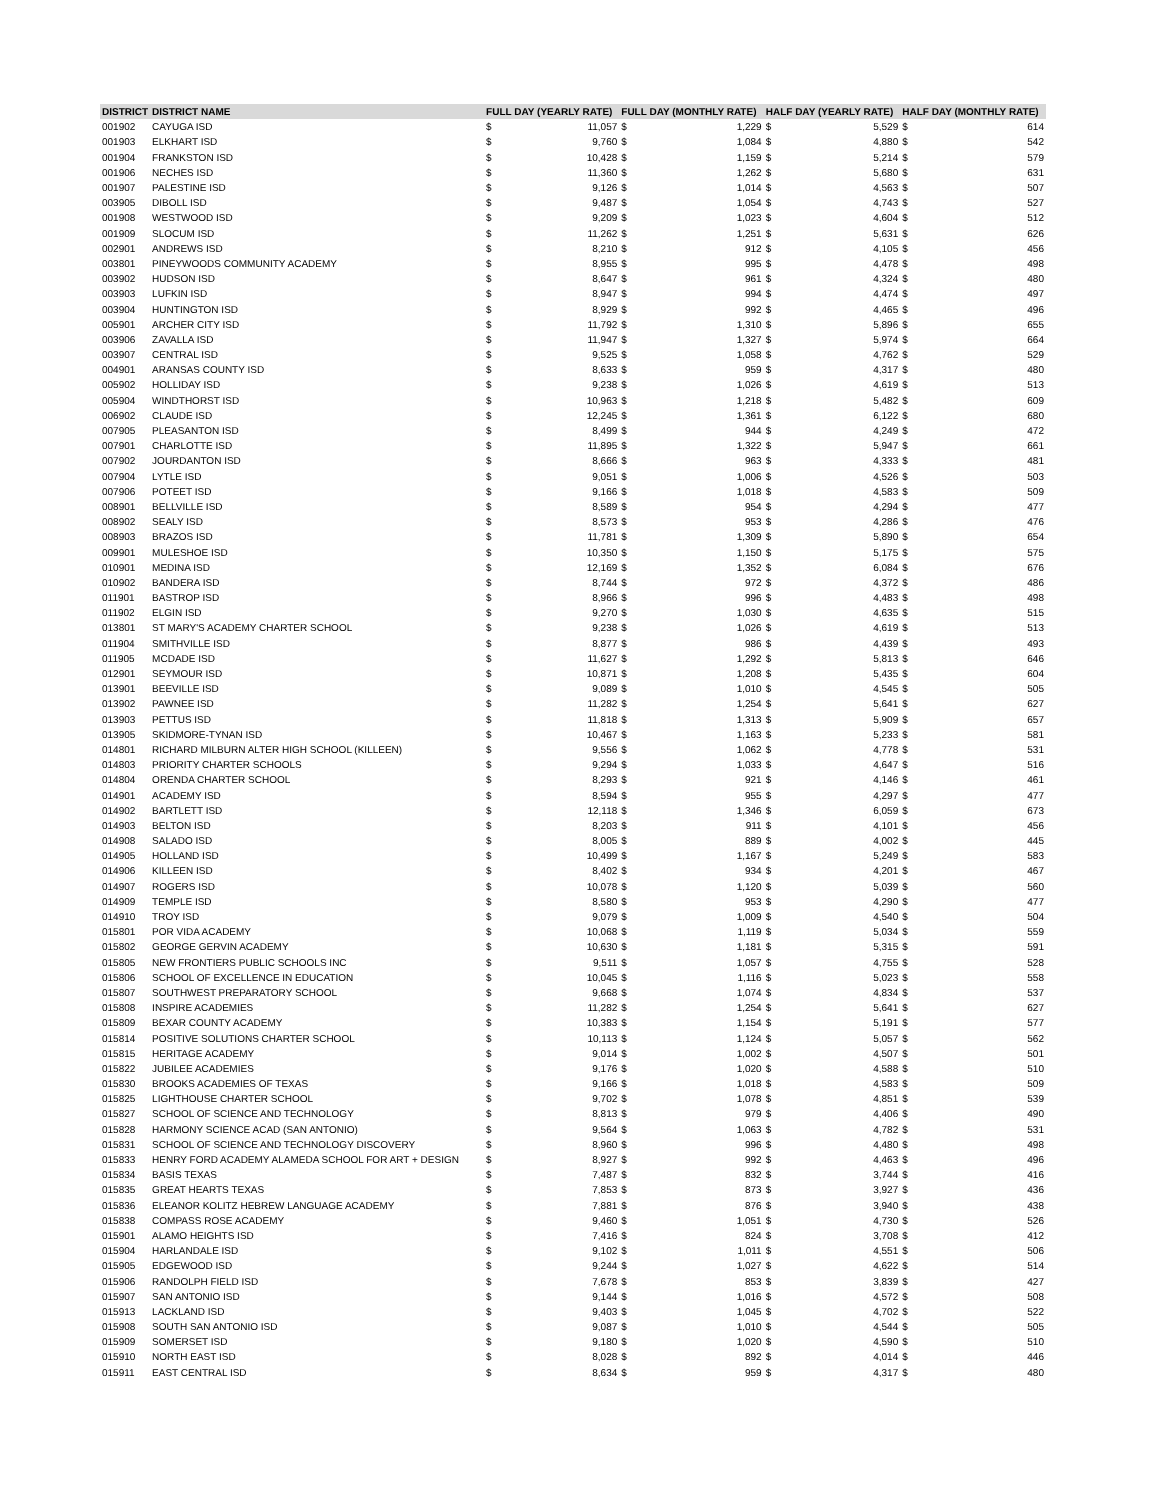| DISTRICT | DISTRICT NAME | FULL DAY (YEARLY RATE) | | FULL DAY (MONTHLY RATE) | | HALF DAY (YEARLY RATE) | | HALF DAY (MONTHLY RATE) | |
| --- | --- | --- | --- | --- | --- | --- | --- | --- | --- |
| 001902 | CAYUGA ISD | $ | 11,057 | $ | 1,229 | $ | 5,529 | $ | 614 |
| 001903 | ELKHART ISD | $ | 9,760 | $ | 1,084 | $ | 4,880 | $ | 542 |
| 001904 | FRANKSTON ISD | $ | 10,428 | $ | 1,159 | $ | 5,214 | $ | 579 |
| 001906 | NECHES ISD | $ | 11,360 | $ | 1,262 | $ | 5,680 | $ | 631 |
| 001907 | PALESTINE ISD | $ | 9,126 | $ | 1,014 | $ | 4,563 | $ | 507 |
| 003905 | DIBOLL ISD | $ | 9,487 | $ | 1,054 | $ | 4,743 | $ | 527 |
| 001908 | WESTWOOD ISD | $ | 9,209 | $ | 1,023 | $ | 4,604 | $ | 512 |
| 001909 | SLOCUM ISD | $ | 11,262 | $ | 1,251 | $ | 5,631 | $ | 626 |
| 002901 | ANDREWS ISD | $ | 8,210 | $ | 912 | $ | 4,105 | $ | 456 |
| 003801 | PINEYWOODS COMMUNITY ACADEMY | $ | 8,955 | $ | 995 | $ | 4,478 | $ | 498 |
| 003902 | HUDSON ISD | $ | 8,647 | $ | 961 | $ | 4,324 | $ | 480 |
| 003903 | LUFKIN ISD | $ | 8,947 | $ | 994 | $ | 4,474 | $ | 497 |
| 003904 | HUNTINGTON ISD | $ | 8,929 | $ | 992 | $ | 4,465 | $ | 496 |
| 005901 | ARCHER CITY ISD | $ | 11,792 | $ | 1,310 | $ | 5,896 | $ | 655 |
| 003906 | ZAVALLA ISD | $ | 11,947 | $ | 1,327 | $ | 5,974 | $ | 664 |
| 003907 | CENTRAL ISD | $ | 9,525 | $ | 1,058 | $ | 4,762 | $ | 529 |
| 004901 | ARANSAS COUNTY ISD | $ | 8,633 | $ | 959 | $ | 4,317 | $ | 480 |
| 005902 | HOLLIDAY ISD | $ | 9,238 | $ | 1,026 | $ | 4,619 | $ | 513 |
| 005904 | WINDTHORST ISD | $ | 10,963 | $ | 1,218 | $ | 5,482 | $ | 609 |
| 006902 | CLAUDE ISD | $ | 12,245 | $ | 1,361 | $ | 6,122 | $ | 680 |
| 007905 | PLEASANTON ISD | $ | 8,499 | $ | 944 | $ | 4,249 | $ | 472 |
| 007901 | CHARLOTTE ISD | $ | 11,895 | $ | 1,322 | $ | 5,947 | $ | 661 |
| 007902 | JOURDANTON ISD | $ | 8,666 | $ | 963 | $ | 4,333 | $ | 481 |
| 007904 | LYTLE ISD | $ | 9,051 | $ | 1,006 | $ | 4,526 | $ | 503 |
| 007906 | POTEET ISD | $ | 9,166 | $ | 1,018 | $ | 4,583 | $ | 509 |
| 008901 | BELLVILLE ISD | $ | 8,589 | $ | 954 | $ | 4,294 | $ | 477 |
| 008902 | SEALY ISD | $ | 8,573 | $ | 953 | $ | 4,286 | $ | 476 |
| 008903 | BRAZOS ISD | $ | 11,781 | $ | 1,309 | $ | 5,890 | $ | 654 |
| 009901 | MULESHOE ISD | $ | 10,350 | $ | 1,150 | $ | 5,175 | $ | 575 |
| 010901 | MEDINA ISD | $ | 12,169 | $ | 1,352 | $ | 6,084 | $ | 676 |
| 010902 | BANDERA ISD | $ | 8,744 | $ | 972 | $ | 4,372 | $ | 486 |
| 011901 | BASTROP ISD | $ | 8,966 | $ | 996 | $ | 4,483 | $ | 498 |
| 011902 | ELGIN ISD | $ | 9,270 | $ | 1,030 | $ | 4,635 | $ | 515 |
| 013801 | ST MARY'S ACADEMY CHARTER SCHOOL | $ | 9,238 | $ | 1,026 | $ | 4,619 | $ | 513 |
| 011904 | SMITHVILLE ISD | $ | 8,877 | $ | 986 | $ | 4,439 | $ | 493 |
| 011905 | MCDADE ISD | $ | 11,627 | $ | 1,292 | $ | 5,813 | $ | 646 |
| 012901 | SEYMOUR ISD | $ | 10,871 | $ | 1,208 | $ | 5,435 | $ | 604 |
| 013901 | BEEVILLE ISD | $ | 9,089 | $ | 1,010 | $ | 4,545 | $ | 505 |
| 013902 | PAWNEE ISD | $ | 11,282 | $ | 1,254 | $ | 5,641 | $ | 627 |
| 013903 | PETTUS ISD | $ | 11,818 | $ | 1,313 | $ | 5,909 | $ | 657 |
| 013905 | SKIDMORE-TYNAN ISD | $ | 10,467 | $ | 1,163 | $ | 5,233 | $ | 581 |
| 014801 | RICHARD MILBURN ALTER HIGH SCHOOL (KILLEEN) | $ | 9,556 | $ | 1,062 | $ | 4,778 | $ | 531 |
| 014803 | PRIORITY CHARTER SCHOOLS | $ | 9,294 | $ | 1,033 | $ | 4,647 | $ | 516 |
| 014804 | ORENDA CHARTER SCHOOL | $ | 8,293 | $ | 921 | $ | 4,146 | $ | 461 |
| 014901 | ACADEMY ISD | $ | 8,594 | $ | 955 | $ | 4,297 | $ | 477 |
| 014902 | BARTLETT ISD | $ | 12,118 | $ | 1,346 | $ | 6,059 | $ | 673 |
| 014903 | BELTON ISD | $ | 8,203 | $ | 911 | $ | 4,101 | $ | 456 |
| 014908 | SALADO ISD | $ | 8,005 | $ | 889 | $ | 4,002 | $ | 445 |
| 014905 | HOLLAND ISD | $ | 10,499 | $ | 1,167 | $ | 5,249 | $ | 583 |
| 014906 | KILLEEN ISD | $ | 8,402 | $ | 934 | $ | 4,201 | $ | 467 |
| 014907 | ROGERS ISD | $ | 10,078 | $ | 1,120 | $ | 5,039 | $ | 560 |
| 014909 | TEMPLE ISD | $ | 8,580 | $ | 953 | $ | 4,290 | $ | 477 |
| 014910 | TROY ISD | $ | 9,079 | $ | 1,009 | $ | 4,540 | $ | 504 |
| 015801 | POR VIDA ACADEMY | $ | 10,068 | $ | 1,119 | $ | 5,034 | $ | 559 |
| 015802 | GEORGE GERVIN ACADEMY | $ | 10,630 | $ | 1,181 | $ | 5,315 | $ | 591 |
| 015805 | NEW FRONTIERS PUBLIC SCHOOLS INC | $ | 9,511 | $ | 1,057 | $ | 4,755 | $ | 528 |
| 015806 | SCHOOL OF EXCELLENCE IN EDUCATION | $ | 10,045 | $ | 1,116 | $ | 5,023 | $ | 558 |
| 015807 | SOUTHWEST PREPARATORY SCHOOL | $ | 9,668 | $ | 1,074 | $ | 4,834 | $ | 537 |
| 015808 | INSPIRE ACADEMIES | $ | 11,282 | $ | 1,254 | $ | 5,641 | $ | 627 |
| 015809 | BEXAR COUNTY ACADEMY | $ | 10,383 | $ | 1,154 | $ | 5,191 | $ | 577 |
| 015814 | POSITIVE SOLUTIONS CHARTER SCHOOL | $ | 10,113 | $ | 1,124 | $ | 5,057 | $ | 562 |
| 015815 | HERITAGE ACADEMY | $ | 9,014 | $ | 1,002 | $ | 4,507 | $ | 501 |
| 015822 | JUBILEE ACADEMIES | $ | 9,176 | $ | 1,020 | $ | 4,588 | $ | 510 |
| 015830 | BROOKS ACADEMIES OF TEXAS | $ | 9,166 | $ | 1,018 | $ | 4,583 | $ | 509 |
| 015825 | LIGHTHOUSE CHARTER SCHOOL | $ | 9,702 | $ | 1,078 | $ | 4,851 | $ | 539 |
| 015827 | SCHOOL OF SCIENCE AND TECHNOLOGY | $ | 8,813 | $ | 979 | $ | 4,406 | $ | 490 |
| 015828 | HARMONY SCIENCE ACAD (SAN ANTONIO) | $ | 9,564 | $ | 1,063 | $ | 4,782 | $ | 531 |
| 015831 | SCHOOL OF SCIENCE AND TECHNOLOGY DISCOVERY | $ | 8,960 | $ | 996 | $ | 4,480 | $ | 498 |
| 015833 | HENRY FORD ACADEMY ALAMEDA SCHOOL FOR ART + DESIGN | $ | 8,927 | $ | 992 | $ | 4,463 | $ | 496 |
| 015834 | BASIS TEXAS | $ | 7,487 | $ | 832 | $ | 3,744 | $ | 416 |
| 015835 | GREAT HEARTS TEXAS | $ | 7,853 | $ | 873 | $ | 3,927 | $ | 436 |
| 015836 | ELEANOR KOLITZ HEBREW LANGUAGE ACADEMY | $ | 7,881 | $ | 876 | $ | 3,940 | $ | 438 |
| 015838 | COMPASS ROSE ACADEMY | $ | 9,460 | $ | 1,051 | $ | 4,730 | $ | 526 |
| 015901 | ALAMO HEIGHTS ISD | $ | 7,416 | $ | 824 | $ | 3,708 | $ | 412 |
| 015904 | HARLANDALE ISD | $ | 9,102 | $ | 1,011 | $ | 4,551 | $ | 506 |
| 015905 | EDGEWOOD ISD | $ | 9,244 | $ | 1,027 | $ | 4,622 | $ | 514 |
| 015906 | RANDOLPH FIELD ISD | $ | 7,678 | $ | 853 | $ | 3,839 | $ | 427 |
| 015907 | SAN ANTONIO ISD | $ | 9,144 | $ | 1,016 | $ | 4,572 | $ | 508 |
| 015913 | LACKLAND ISD | $ | 9,403 | $ | 1,045 | $ | 4,702 | $ | 522 |
| 015908 | SOUTH SAN ANTONIO ISD | $ | 9,087 | $ | 1,010 | $ | 4,544 | $ | 505 |
| 015909 | SOMERSET ISD | $ | 9,180 | $ | 1,020 | $ | 4,590 | $ | 510 |
| 015910 | NORTH EAST ISD | $ | 8,028 | $ | 892 | $ | 4,014 | $ | 446 |
| 015911 | EAST CENTRAL ISD | $ | 8,634 | $ | 959 | $ | 4,317 | $ | 480 |